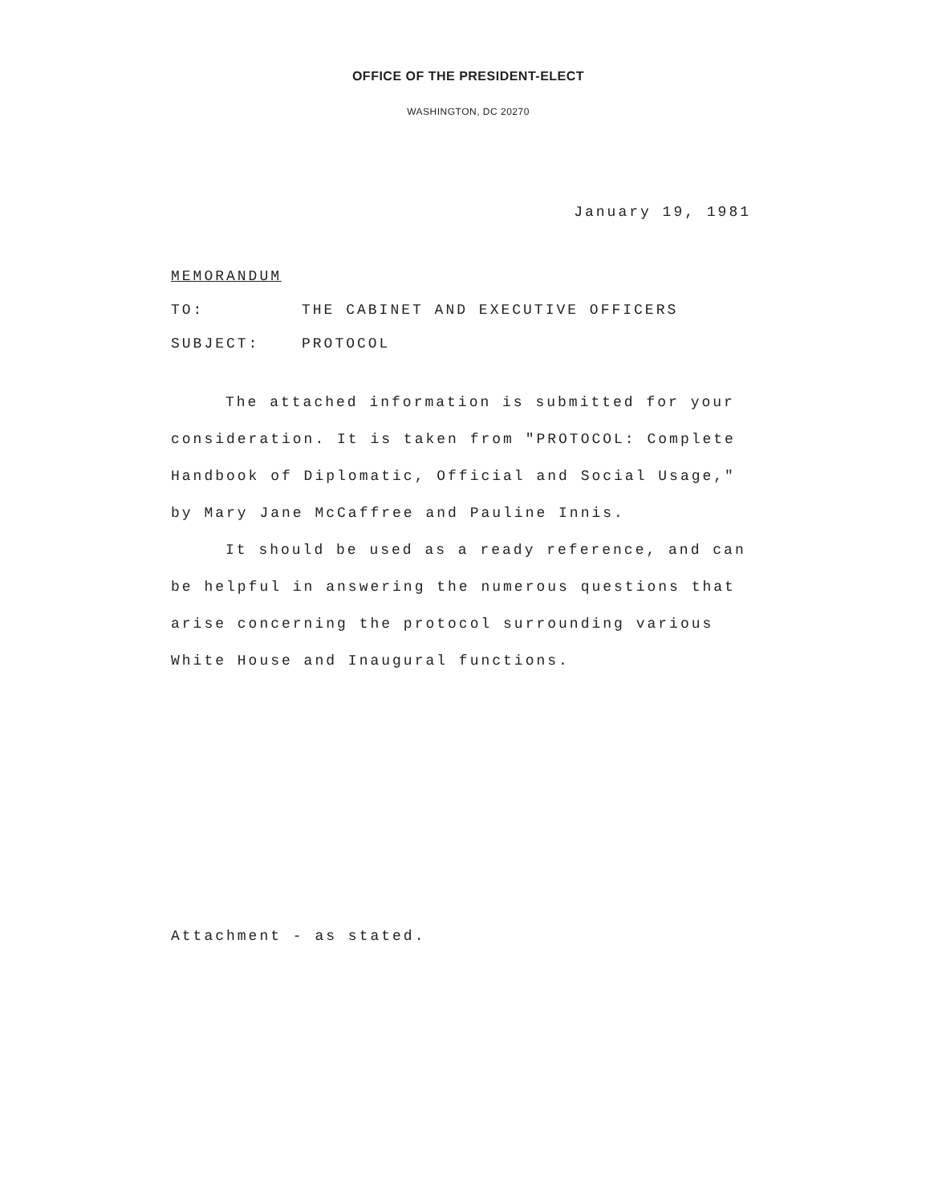OFFICE OF THE PRESIDENT-ELECT
WASHINGTON, DC 20270
January 19, 1981
MEMORANDUM
TO: THE CABINET AND EXECUTIVE OFFICERS
SUBJECT: PROTOCOL
The attached information is submitted for your consideration. It is taken from "PROTOCOL: Complete Handbook of Diplomatic, Official and Social Usage," by Mary Jane McCaffree and Pauline Innis.
It should be used as a ready reference, and can be helpful in answering the numerous questions that arise concerning the protocol surrounding various White House and Inaugural functions.
Attachment - as stated.